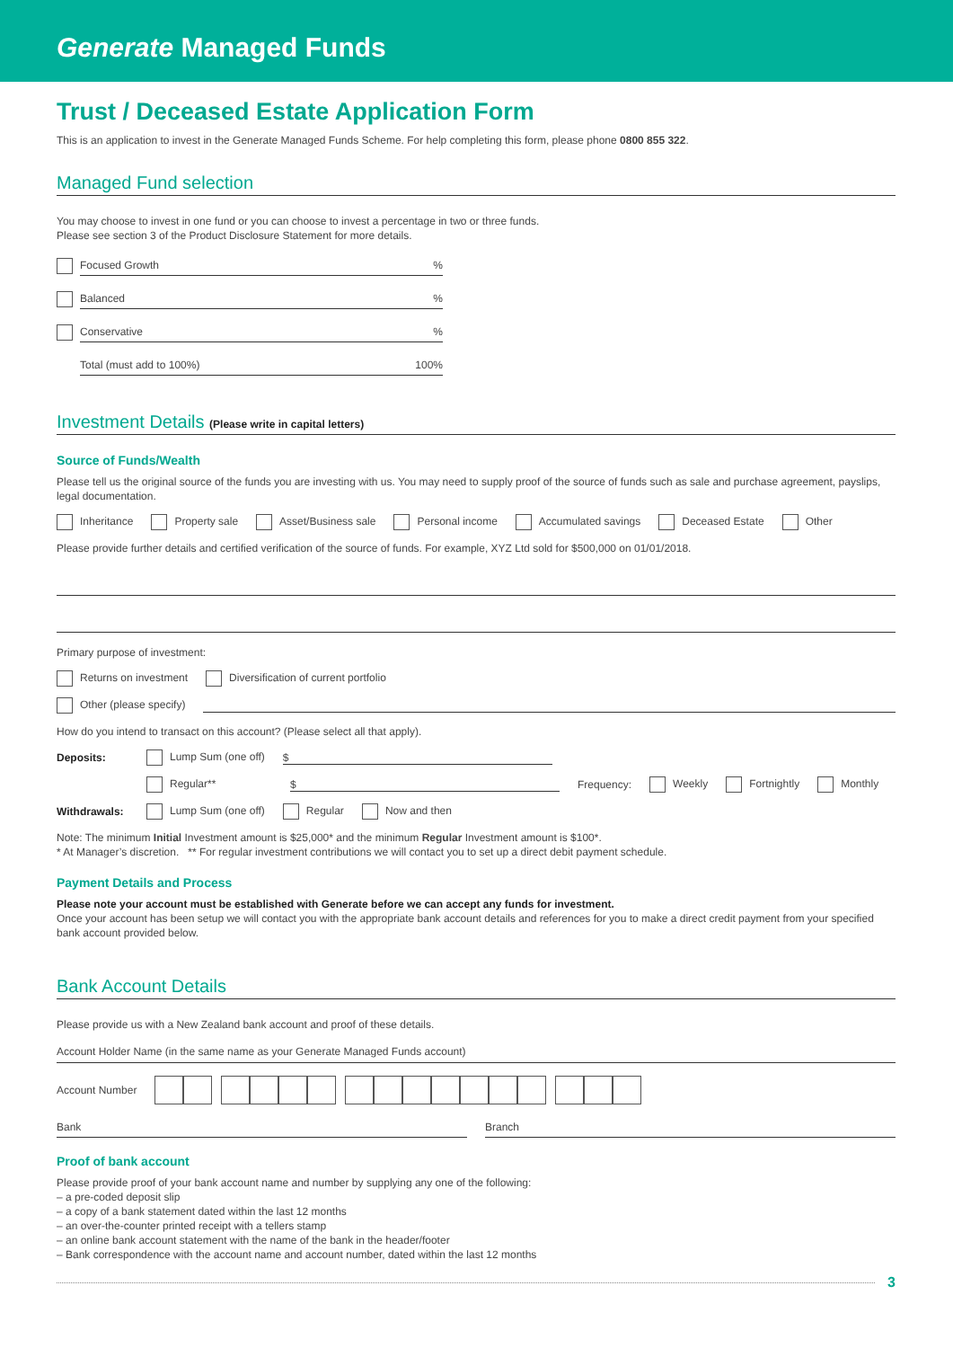Generate Managed Funds
Trust / Deceased Estate Application Form
This is an application to invest in the Generate Managed Funds Scheme. For help completing this form, please phone 0800 855 322.
Managed Fund selection
You may choose to invest in one fund or you can choose to invest a percentage in two or three funds.
Please see section 3 of the Product Disclosure Statement for more details.
Focused Growth%
Balanced%
Conservative%
Total (must add to 100%) 100%
Investment Details (Please write in capital letters)
Source of Funds/Wealth
Please tell us the original source of the funds you are investing with us. You may need to supply proof of the source of funds such as sale and purchase agreement, payslips, legal documentation.
Inheritance Property sale Asset/Business sale Personal income Accumulated savings Deceased Estate Other
Please provide further details and certified verification of the source of funds. For example, XYZ Ltd sold for $500,000 on 01/01/2018.
Primary purpose of investment:
Returns on investment Diversification of current portfolio
Other (please specify)
How do you intend to transact on this account? (Please select all that apply).
Deposits: Lump Sum (one off) $
Regular** $ Frequency: Weekly Fortnightly Monthly
Withdrawals: Lump Sum (one off) Regular Now and then
Note: The minimum Initial Investment amount is $25,000* and the minimum Regular Investment amount is $100*.
* At Manager’s discretion. ** For regular investment contributions we will contact you to set up a direct debit payment schedule.
Payment Details and Process
Please note your account must be established with Generate before we can accept any funds for investment.
Once your account has been setup we will contact you with the appropriate bank account details and references for you to make a direct credit payment from your specified bank account provided below.
Bank Account Details
Please provide us with a New Zealand bank account and proof of these details.
Account Holder Name (in the same name as your Generate Managed Funds account)
Account Number
Bank Branch
Proof of bank account
Please provide proof of your bank account name and number by supplying any one of the following:
– a pre-coded deposit slip
– a copy of a bank statement dated within the last 12 months
– an over-the-counter printed receipt with a tellers stamp
– an online bank account statement with the name of the bank in the header/footer
– Bank correspondence with the account name and account number, dated within the last 12 months
3